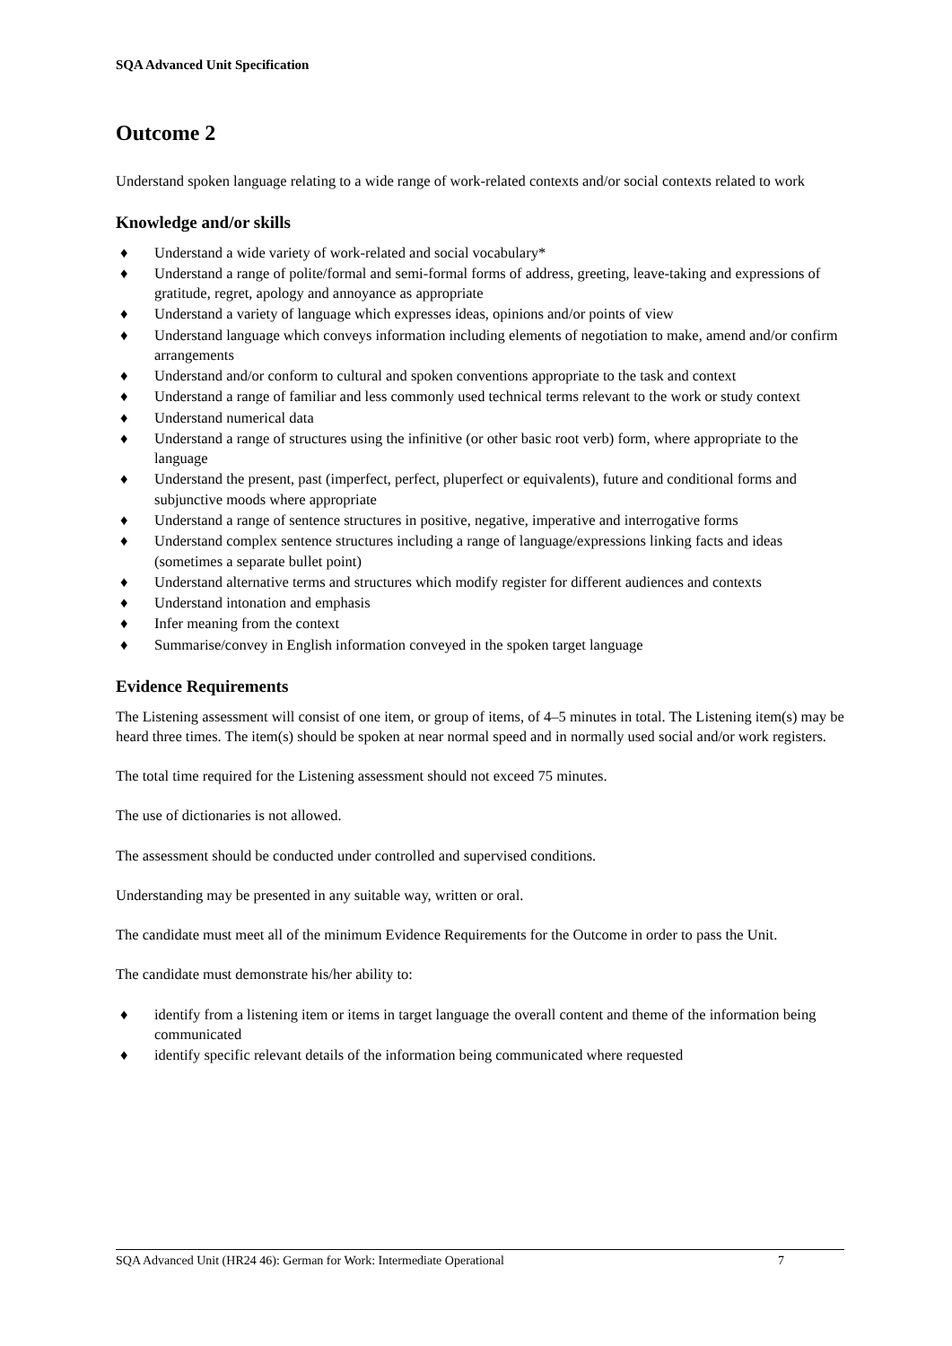SQA Advanced Unit Specification
Outcome 2
Understand spoken language relating to a wide range of work-related contexts and/or social contexts related to work
Knowledge and/or skills
♦ Understand a wide variety of work-related and social vocabulary*
♦ Understand a range of polite/formal and semi-formal forms of address, greeting, leave-taking and expressions of gratitude, regret, apology and annoyance as appropriate
♦ Understand a variety of language which expresses ideas, opinions and/or points of view
♦ Understand language which conveys information including elements of negotiation to make, amend and/or confirm arrangements
♦ Understand and/or conform to cultural and spoken conventions appropriate to the task and context
♦ Understand a range of familiar and less commonly used technical terms relevant to the work or study context
♦ Understand numerical data
♦ Understand a range of structures using the infinitive (or other basic root verb) form, where appropriate to the language
♦ Understand the present, past (imperfect, perfect, pluperfect or equivalents), future and conditional forms and subjunctive moods where appropriate
♦ Understand a range of sentence structures in positive, negative, imperative and interrogative forms
♦ Understand complex sentence structures including a range of language/expressions linking facts and ideas (sometimes a separate bullet point)
♦ Understand alternative terms and structures which modify register for different audiences and contexts
♦ Understand intonation and emphasis
♦ Infer meaning from the context
♦ Summarise/convey in English information conveyed in the spoken target language
Evidence Requirements
The Listening assessment will consist of one item, or group of items, of 4–5 minutes in total. The Listening item(s) may be heard three times. The item(s) should be spoken at near normal speed and in normally used social and/or work registers.
The total time required for the Listening assessment should not exceed 75 minutes.
The use of dictionaries is not allowed.
The assessment should be conducted under controlled and supervised conditions.
Understanding may be presented in any suitable way, written or oral.
The candidate must meet all of the minimum Evidence Requirements for the Outcome in order to pass the Unit.
The candidate must demonstrate his/her ability to:
♦ identify from a listening item or items in target language the overall content and theme of the information being communicated
♦ identify specific relevant details of the information being communicated where requested
SQA Advanced Unit (HR24 46): German for Work: Intermediate Operational 7